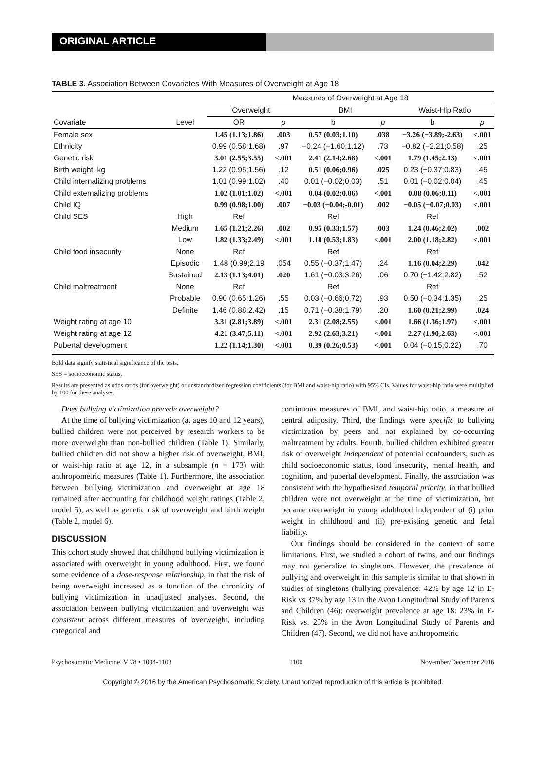ORIGINAL ARTICLE
TABLE 3. Association Between Covariates With Measures of Overweight at Age 18
| | | Measures of Overweight at Age 18 | | | | | |
| --- | --- | --- | --- | --- | --- | --- | --- |
| | | Overweight | | BMI | | Waist-Hip Ratio | |
| Covariate | Level | OR | p | b | p | b | p |
| Female sex | | 1.45 (1.13;1.86) | .003 | 0.57 (0.03;1.10) | .038 | −3.26 (−3.89;-2.63) | <.001 |
| Ethnicity | | 0.99 (0.58;1.68) | .97 | −0.24 (−1.60;1.12) | .73 | −0.82 (−2.21;0.58) | .25 |
| Genetic risk | | 3.01 (2.55;3.55) | <.001 | 2.41 (2.14;2.68) | <.001 | 1.79 (1.45;2.13) | <.001 |
| Birth weight, kg | | 1.22 (0.95;1.56) | .12 | 0.51 (0.06;0.96) | .025 | 0.23 (−0.37;0.83) | .45 |
| Child internalizing problems | | 1.01 (0.99;1.02) | .40 | 0.01 (−0.02;0.03) | .51 | 0.01 (−0.02;0.04) | .45 |
| Child externalizing problems | | 1.02 (1.01;1.02) | <.001 | 0.04 (0.02;0.06) | <.001 | 0.08 (0.06;0.11) | <.001 |
| Child IQ | | 0.99 (0.98;1.00) | .007 | −0.03 (−0.04;-0.01) | .002 | −0.05 (−0.07;0.03) | <.001 |
| Child SES | High | Ref | | Ref | | Ref | |
| | Medium | 1.65 (1.21;2.26) | .002 | 0.95 (0.33;1.57) | .003 | 1.24 (0.46;2.02) | .002 |
| | Low | 1.82 (1.33;2.49) | <.001 | 1.18 (0.53;1.83) | <.001 | 2.00 (1.18;2.82) | <.001 |
| Child food insecurity | None | Ref | | Ref | | Ref | |
| | Episodic | 1.48 (0.99;2.19 | .054 | 0.55 (−0.37;1.47) | .24 | 1.16 (0.04;2.29) | .042 |
| | Sustained | 2.13 (1.13;4.01) | .020 | 1.61 (−0.03;3.26) | .06 | 0.70 (−1.42;2.82) | .52 |
| Child maltreatment | None | Ref | | Ref | | Ref | |
| | Probable | 0.90 (0.65;1.26) | .55 | 0.03 (−0.66;0.72) | .93 | 0.50 (−0.34;1.35) | .25 |
| | Definite | 1.46 (0.88;2.42) | .15 | 0.71 (−0.38;1.79) | .20 | 1.60 (0.21;2.99) | .024 |
| Weight rating at age 10 | | 3.31 (2.81;3.89) | <.001 | 2.31 (2.08;2.55) | <.001 | 1.66 (1.36;1.97) | <.001 |
| Weight rating at age 12 | | 4.21 (3.47;5.11) | <.001 | 2.92 (2.63;3.21) | <.001 | 2.27 (1.90;2.63) | <.001 |
| Pubertal development | | 1.22 (1.14;1.30) | <.001 | 0.39 (0.26;0.53) | <.001 | 0.04 (−0.15;0.22) | .70 |
Bold data signify statistical significance of the tests.
SES = socioeconomic status.
Results are presented as odds ratios (for overweight) or unstandardized regression coefficients (for BMI and waist-hip ratio) with 95% CIs. Values for waist-hip ratio were multiplied by 100 for these analyses.
Does bullying victimization precede overweight?
At the time of bullying victimization (at ages 10 and 12 years), bullied children were not perceived by research workers to be more overweight than non-bullied children (Table 1). Similarly, bullied children did not show a higher risk of overweight, BMI, or waist-hip ratio at age 12, in a subsample (n = 173) with anthropometric measures (Table 1). Furthermore, the association between bullying victimization and overweight at age 18 remained after accounting for childhood weight ratings (Table 2, model 5), as well as genetic risk of overweight and birth weight (Table 2, model 6).
DISCUSSION
This cohort study showed that childhood bullying victimization is associated with overweight in young adulthood. First, we found some evidence of a dose-response relationship, in that the risk of being overweight increased as a function of the chronicity of bullying victimization in unadjusted analyses. Second, the association between bullying victimization and overweight was consistent across different measures of overweight, including categorical and
continuous measures of BMI, and waist-hip ratio, a measure of central adiposity. Third, the findings were specific to bullying victimization by peers and not explained by co-occurring maltreatment by adults. Fourth, bullied children exhibited greater risk of overweight independent of potential confounders, such as child socioeconomic status, food insecurity, mental health, and cognition, and pubertal development. Finally, the association was consistent with the hypothesized temporal priority, in that bullied children were not overweight at the time of victimization, but became overweight in young adulthood independent of (i) prior weight in childhood and (ii) pre-existing genetic and fetal liability.
Our findings should be considered in the context of some limitations. First, we studied a cohort of twins, and our findings may not generalize to singletons. However, the prevalence of bullying and overweight in this sample is similar to that shown in studies of singletons (bullying prevalence: 42% by age 12 in E-Risk vs 37% by age 13 in the Avon Longitudinal Study of Parents and Children (46); overweight prevalence at age 18: 23% in E-Risk vs. 23% in the Avon Longitudinal Study of Parents and Children (47). Second, we did not have anthropometric
Psychosomatic Medicine, V 78 • 1094-1103 1100 November/December 2016
Copyright © 2016 by the American Psychosomatic Society. Unauthorized reproduction of this article is prohibited.